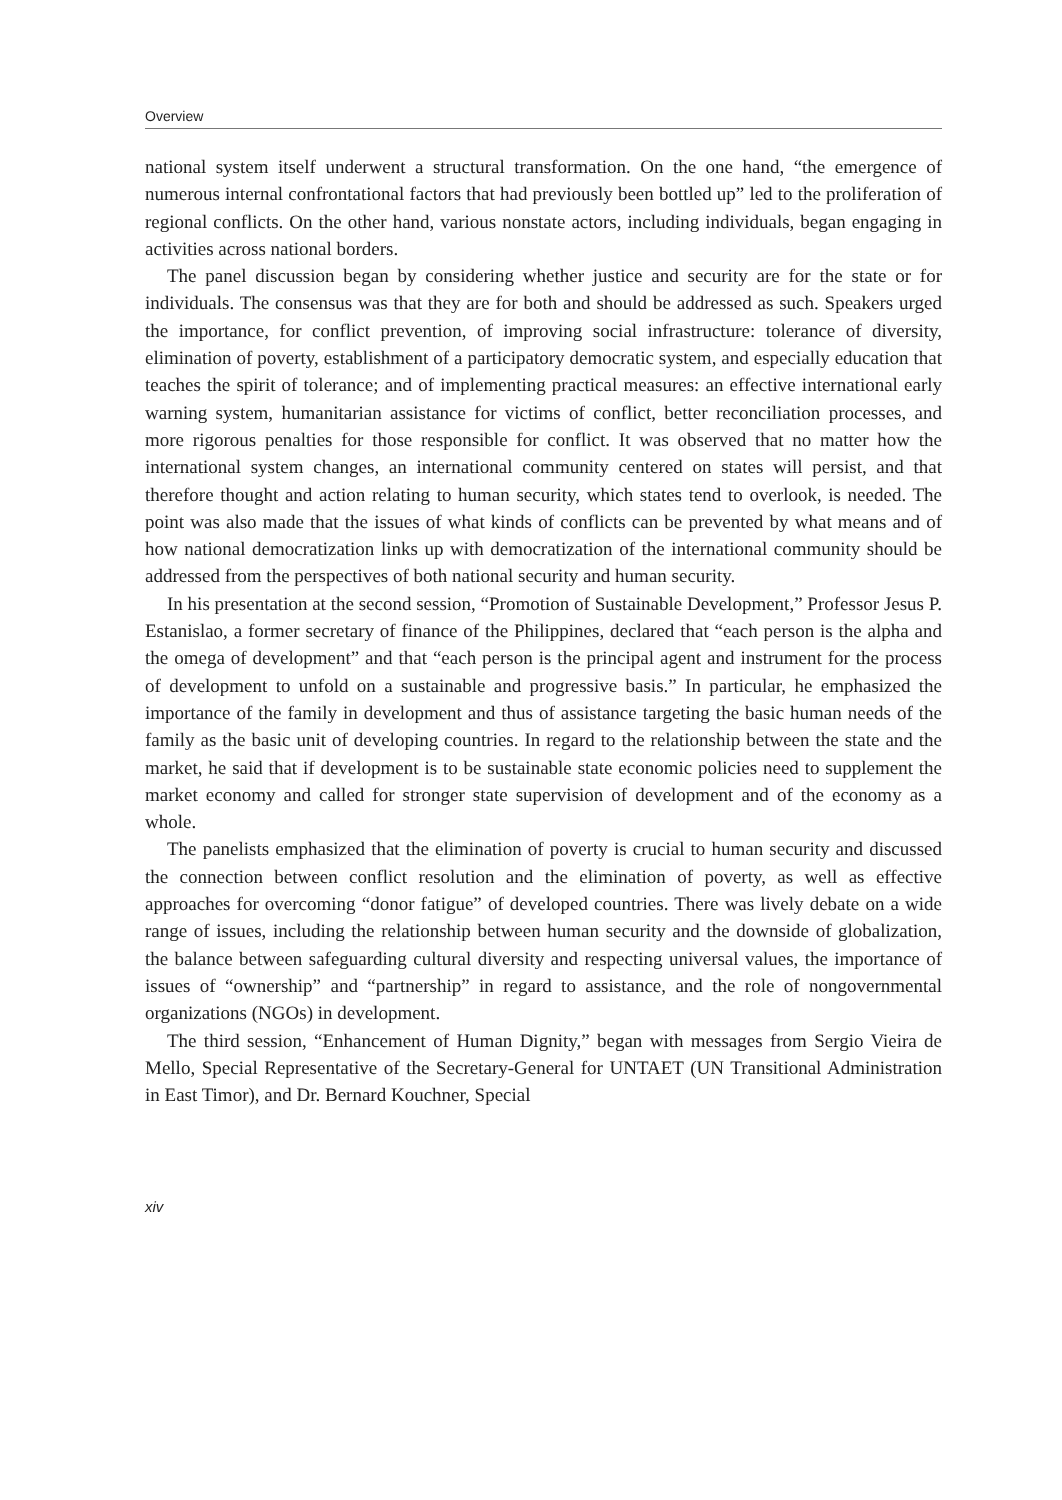Overview
national system itself underwent a structural transformation. On the one hand, “the emergence of numerous internal confrontational factors that had previously been bottled up” led to the proliferation of regional conflicts. On the other hand, various nonstate actors, including individuals, began engaging in activities across national borders.
The panel discussion began by considering whether justice and security are for the state or for individuals. The consensus was that they are for both and should be addressed as such. Speakers urged the importance, for conflict prevention, of improving social infrastructure: tolerance of diversity, elimination of poverty, establishment of a participatory democratic system, and especially education that teaches the spirit of tolerance; and of implementing practical measures: an effective international early warning system, humanitarian assistance for victims of conflict, better reconciliation processes, and more rigorous penalties for those responsible for conflict. It was observed that no matter how the international system changes, an international community centered on states will persist, and that therefore thought and action relating to human security, which states tend to overlook, is needed. The point was also made that the issues of what kinds of conflicts can be prevented by what means and of how national democratization links up with democratization of the international community should be addressed from the perspectives of both national security and human security.
In his presentation at the second session, “Promotion of Sustainable Development,” Professor Jesus P. Estanislao, a former secretary of finance of the Philippines, declared that “each person is the alpha and the omega of development” and that “each person is the principal agent and instrument for the process of development to unfold on a sustainable and progressive basis.” In particular, he emphasized the importance of the family in development and thus of assistance targeting the basic human needs of the family as the basic unit of developing countries. In regard to the relationship between the state and the market, he said that if development is to be sustainable state economic policies need to supplement the market economy and called for stronger state supervision of development and of the economy as a whole.
The panelists emphasized that the elimination of poverty is crucial to human security and discussed the connection between conflict resolution and the elimination of poverty, as well as effective approaches for overcoming “donor fatigue” of developed countries. There was lively debate on a wide range of issues, including the relationship between human security and the downside of globalization, the balance between safeguarding cultural diversity and respecting universal values, the importance of issues of “ownership” and “partnership” in regard to assistance, and the role of nongovernmental organizations (NGOs) in development.
The third session, “Enhancement of Human Dignity,” began with messages from Sergio Vieira de Mello, Special Representative of the Secretary-General for UNTAET (UN Transitional Administration in East Timor), and Dr. Bernard Kouchner, Special
xiv